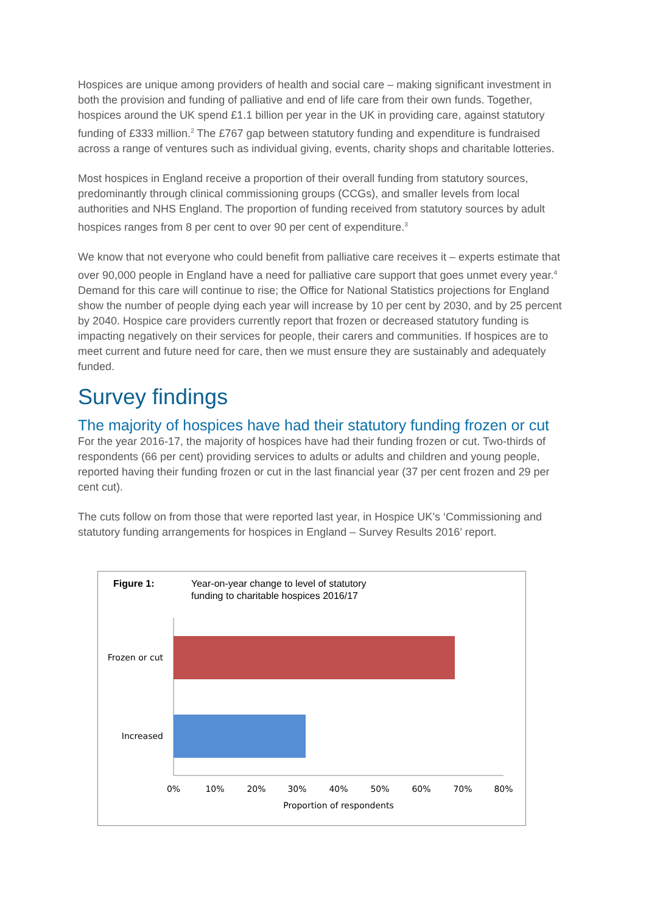Hospices are unique among providers of health and social care – making significant investment in both the provision and funding of palliative and end of life care from their own funds. Together, hospices around the UK spend £1.1 billion per year in the UK in providing care, against statutory funding of £333 million.<sup>2</sup> The £767 gap between statutory funding and expenditure is fundraised across a range of ventures such as individual giving, events, charity shops and charitable lotteries.
Most hospices in England receive a proportion of their overall funding from statutory sources, predominantly through clinical commissioning groups (CCGs), and smaller levels from local authorities and NHS England. The proportion of funding received from statutory sources by adult hospices ranges from 8 per cent to over 90 per cent of expenditure.<sup>3</sup>
We know that not everyone who could benefit from palliative care receives it – experts estimate that over 90,000 people in England have a need for palliative care support that goes unmet every year.<sup>4</sup> Demand for this care will continue to rise; the Office for National Statistics projections for England show the number of people dying each year will increase by 10 per cent by 2030, and by 25 percent by 2040. Hospice care providers currently report that frozen or decreased statutory funding is impacting negatively on their services for people, their carers and communities. If hospices are to meet current and future need for care, then we must ensure they are sustainably and adequately funded.
Survey findings
The majority of hospices have had their statutory funding frozen or cut
For the year 2016-17, the majority of hospices have had their funding frozen or cut. Two-thirds of respondents (66 per cent) providing services to adults or adults and children and young people, reported having their funding frozen or cut in the last financial year (37 per cent frozen and 29 per cent cut).
The cuts follow on from those that were reported last year, in Hospice UK’s ‘Commissioning and statutory funding arrangements for hospices in England – Survey Results 2016’ report.
Figure 1: Year-on-year change to level of statutory
funding to charitable hospices 2016/17
Frozen or cut
Increased
0%
10%
20%
30%
40%
50%
60%
70%
80%
Proportion of respondents